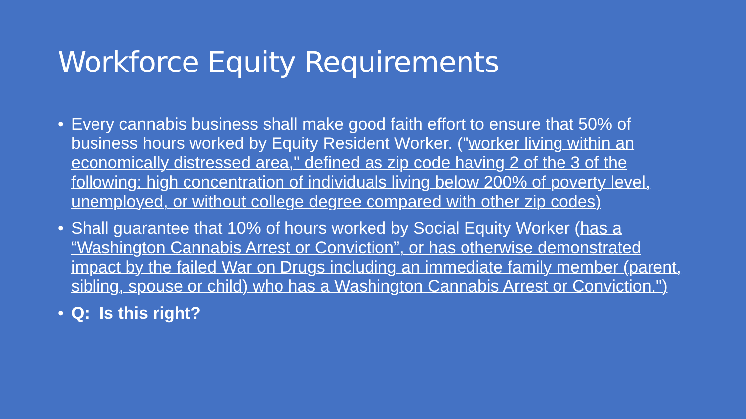Workforce Equity Requirements
• Every cannabis business shall make good faith effort to ensure that 50% of business hours worked by Equity Resident Worker. ("worker living within an economically distressed area," defined as zip code having 2 of the 3 of the following: high concentration of individuals living below 200% of poverty level, unemployed, or without college degree compared with other zip codes)
• Shall guarantee that 10% of hours worked by Social Equity Worker (has a “Washington Cannabis Arrest or Conviction”, or has otherwise demonstrated impact by the failed War on Drugs including an immediate family member (parent, sibling, spouse or child) who has a Washington Cannabis Arrest or Conviction.")
• Q: Is this right?